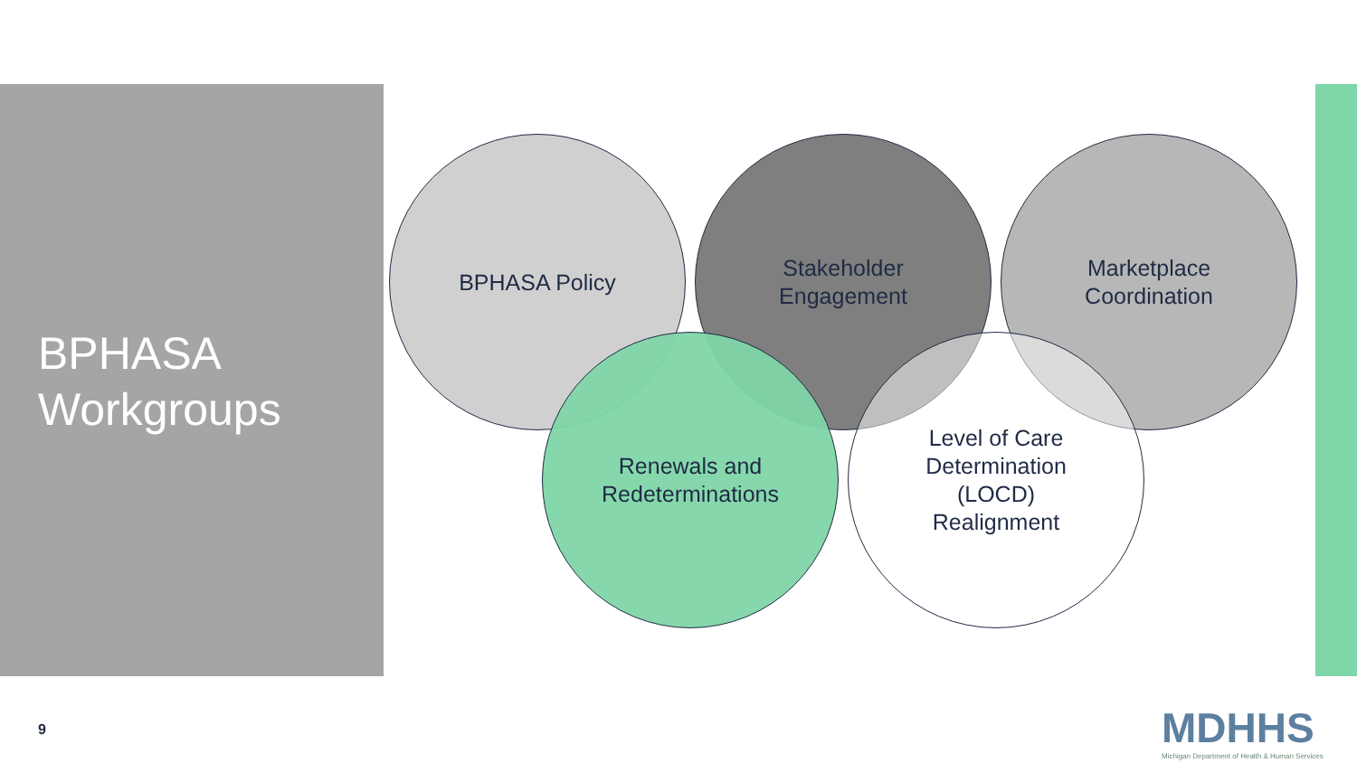BPHASA
Workgroups
BPHASA Policy
Stakeholder
Engagement
Marketplace
Coordination
Renewals and
Redeterminations
Level of Care
Determination
(LOCD)
Realignment
9
MDHHS
Michigan Department of Health & Human Services